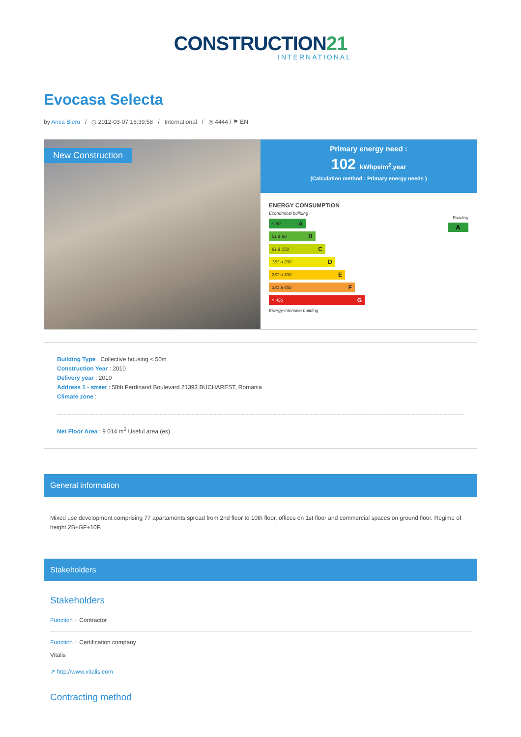CONSTRUCTION21
INTERNATIONAL
Evocasa Selecta
by Anca Bieru / ◷ 2012-03-07 16:39:58 / International / ◎ 4444 / ⚑ EN
New Construction
Primary energy need :
102 kWhpe/m<sup>2</sup>.year
(Calculation method : Primary energy needs )
ENERGY CONSUMPTION
Economical building
< 50 A
51 à 90 B
91 à 150 C
151 à 230 D
231 à 330 E
331 à 450 F
> 450 G
Energy-intensive building
Building
A
Building Type : Collective housing < 50m
Construction Year : 2010
Delivery year : 2010
Address 1 - street : 58th Ferdinand Boulevard 21393 BUCHAREST, Romania
Climate zone :
Net Floor Area : 9 014 m<sup>2</sup> Useful area (es)
General information
Mixed use development comprising 77 apartaments spread from 2nd floor to 10th floor, offices on 1st floor and commercial spaces on ground floor. Regime of height 2B+GF+10F.
Stakeholders
Stakeholders
Function : Contractor
Function : Certification company
Vitalis
↗ http://www.vitalis.com
Contracting method